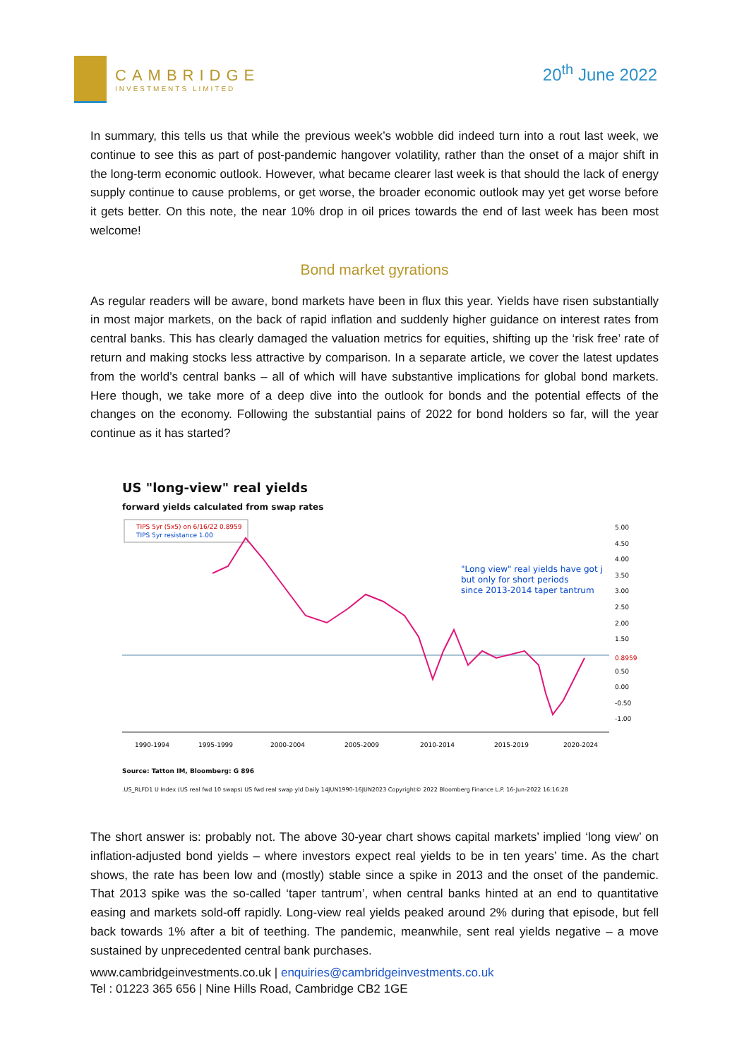CAMBRIDGE
INVESTMENTS LIMITED
20<sup>th</sup> June 2022
In summary, this tells us that while the previous week’s wobble did indeed turn into a rout last week, we continue to see this as part of post-pandemic hangover volatility, rather than the onset of a major shift in the long-term economic outlook. However, what became clearer last week is that should the lack of energy supply continue to cause problems, or get worse, the broader economic outlook may yet get worse before it gets better. On this note, the near 10% drop in oil prices towards the end of last week has been most welcome!
Bond market gyrations
As regular readers will be aware, bond markets have been in flux this year. Yields have risen substantially in most major markets, on the back of rapid inflation and suddenly higher guidance on interest rates from central banks. This has clearly damaged the valuation metrics for equities, shifting up the ‘risk free’ rate of return and making stocks less attractive by comparison. In a separate article, we cover the latest updates from the world’s central banks – all of which will have substantive implications for global bond markets. Here though, we take more of a deep dive into the outlook for bonds and the potential effects of the changes on the economy. Following the substantial pains of 2022 for bond holders so far, will the year continue as it has started?
US "long-view" real yields
forward yields calculated from swap rates
TIPS 5yr (5x5) on 6/16/22 0.8959
TIPS 5yr resistance 1.00
"Long view" real yields have got j
but only for short periods
since 2013-2014 taper tantrum
5.00
4.50
4.00
3.50
3.00
2.50
2.00
1.50
0.8959
0.50
0.00
-0.50
-1.00
1990-1994
1995-1999
2000-2004
2005-2009
2010-2014
2015-2019
2020-2024
Source: Tatton IM, Bloomberg: G 896
.US_RLFD1 U Index (US real fwd 10 swaps) US fwd real swap yld Daily 14JUN1990-16JUN2023 Copyright© 2022 Bloomberg Finance L.P. 16-Jun-2022 16:16:28
The short answer is: probably not. The above 30-year chart shows capital markets’ implied ‘long view’ on inflation-adjusted bond yields – where investors expect real yields to be in ten years’ time. As the chart shows, the rate has been low and (mostly) stable since a spike in 2013 and the onset of the pandemic. That 2013 spike was the so-called ‘taper tantrum’, when central banks hinted at an end to quantitative easing and markets sold-off rapidly. Long-view real yields peaked around 2% during that episode, but fell back towards 1% after a bit of teething. The pandemic, meanwhile, sent real yields negative – a move sustained by unprecedented central bank purchases.
www.cambridgeinvestments.co.uk | enquiries@cambridgeinvestments.co.uk
Tel : 01223 365 656 | Nine Hills Road, Cambridge CB2 1GE